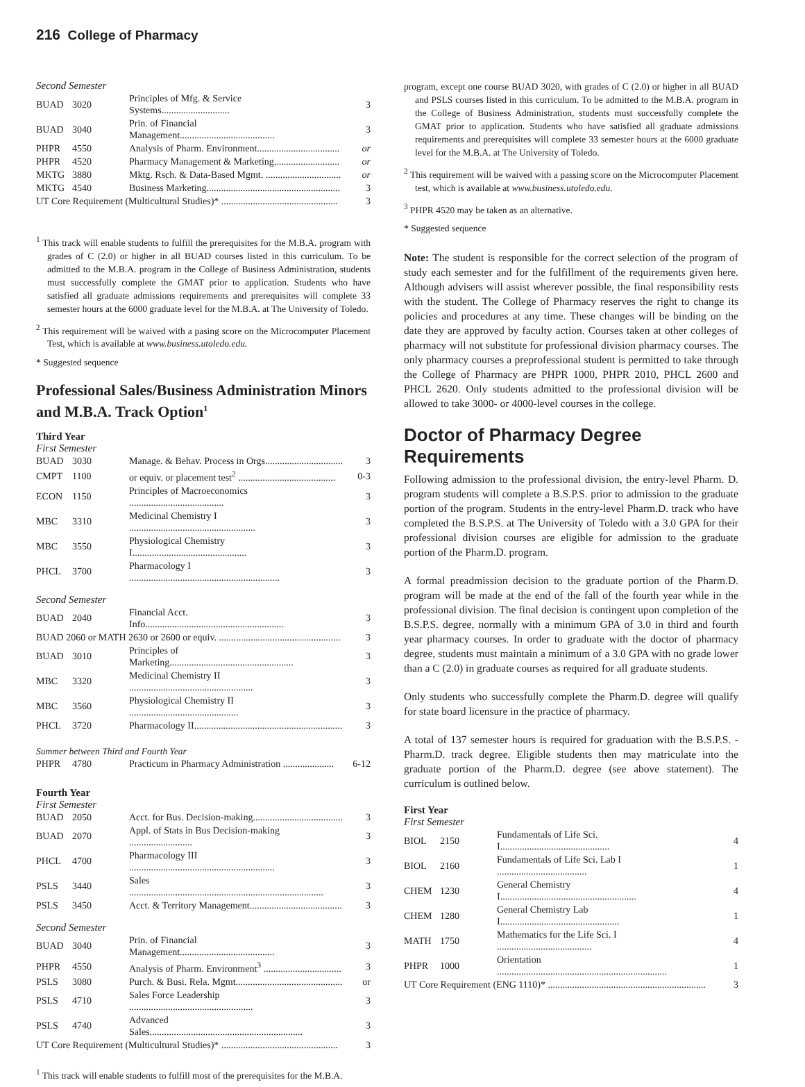216 College of Pharmacy
Second Semester
| BUAD | 3020 | Principles of Mfg. & Service Systems............................ | 3 |
| BUAD | 3040 | Prin. of Financial Management....................................... | 3 |
| PHPR | 4550 | Analysis of Pharm. Environment.................................. | or |
| PHPR | 4520 | Pharmacy Management & Marketing........................... | or |
| MKTG | 3880 | Mktg. Rsch. & Data-Based Mgmt. ............................... | or |
| MKTG | 4540 | Business Marketing....................................................... | 3 |
| UT Core Requirement (Multicultural Studies)* ................................................ | | | 3 |
<sup>1</sup> This track will enable students to fulfill the prerequisites for the M.B.A. program with grades of C (2.0) or higher in all BUAD courses listed in this curriculum. To be admitted to the M.B.A. program in the College of Business Administration, students must successfully complete the GMAT prior to application. Students who have satisfied all graduate admissions requirements and prerequisites will complete 33 semester hours at the 6000 graduate level for the M.B.A. at The University of Toledo.
<sup>2</sup> This requirement will be waived with a pasing score on the Microcomputer Placement Test, which is available at www.business.utoledo.edu.
* Suggested sequence
Professional Sales/Business Administration Minors and M.B.A. Track Option<sup>1</sup>
Third Year
First Semester
| BUAD | 3030 | Manage. & Behav. Process in Orgs................................ | 3 |
| CMPT | 1100 | or equiv. or placement test<sup>2</sup> ........................................ | 0-3 |
| ECON | 1150 | Principles of Macroeconomics ....................................... | 3 |
| MBC | 3310 | Medicinal Chemistry I .................................................... | 3 |
| MBC | 3550 | Physiological Chemistry I............................................... | 3 |
| PHCL | 3700 | Pharmacology I .............................................................. | 3 |
Second Semester
| BUAD | 2040 | Financial Acct. Info......................................................... | 3 |
| BUAD 2060 or MATH 2630 or 2600 or equiv. .................................................. | | | 3 |
| BUAD | 3010 | Principles of Marketing................................................... | 3 |
| MBC | 3320 | Medicinal Chemistry II ................................................... | 3 |
| MBC | 3560 | Physiological Chemistry II ............................................. | 3 |
| PHCL | 3720 | Pharmacology II............................................................. | 3 |
Summer between Third and Fourth Year
| PHPR | 4780 | Practicum in Pharmacy Administration ..................... | 6-12 |
Fourth Year
First Semester
| BUAD | 2050 | Acct. for Bus. Decision-making..................................... | 3 |
| BUAD | 2070 | Appl. of Stats in Bus Decision-making .......................... | 3 |
| PHCL | 4700 | Pharmacology III ............................................................ | 3 |
| PSLS | 3440 | Sales ................................................................................ | 3 |
| PSLS | 3450 | Acct. & Territory Management...................................... | 3 |
Second Semester
| BUAD | 3040 | Prin. of Financial Management....................................... | 3 |
| PHPR | 4550 | Analysis of Pharm. Environment<sup>3</sup> ................................ | 3 |
| PSLS | 3080 | Purch. & Busi. Rela. Mgmt............................................ | or |
| PSLS | 4710 | Sales Force Leadership ................................................... | 3 |
| PSLS | 4740 | Advanced Sales............................................................... | 3 |
| UT Core Requirement (Multicultural Studies)* ................................................ | | | 3 |
<sup>1</sup> This track will enable students to fulfill most of the prerequisites for the M.B.A.
program, except one course BUAD 3020, with grades of C (2.0) or higher in all BUAD and PSLS courses listed in this curriculum. To be admitted to the M.B.A. program in the College of Business Administration, students must successfully complete the GMAT prior to application. Students who have satisfied all graduate admissions requirements and prerequisites will complete 33 semester hours at the 6000 graduate level for the M.B.A. at The University of Toledo.
<sup>2</sup> This requirement will be waived with a passing score on the Microcomputer Placement test, which is available at www.business.utoledo.edu.
<sup>3</sup> PHPR 4520 may be taken as an alternative.
* Suggested sequence
Note: The student is responsible for the correct selection of the program of study each semester and for the fulfillment of the requirements given here. Although advisers will assist wherever possible, the final responsibility rests with the student. The College of Pharmacy reserves the right to change its policies and procedures at any time. These changes will be binding on the date they are approved by faculty action. Courses taken at other colleges of pharmacy will not substitute for professional division pharmacy courses. The only pharmacy courses a preprofessional student is permitted to take through the College of Pharmacy are PHPR 1000, PHPR 2010, PHCL 2600 and PHCL 2620. Only students admitted to the professional division will be allowed to take 3000- or 4000-level courses in the college.
Doctor of Pharmacy Degree Requirements
Following admission to the professional division, the entry-level Pharm. D. program students will complete a B.S.P.S. prior to admission to the graduate portion of the program. Students in the entry-level Pharm.D. track who have completed the B.S.P.S. at The University of Toledo with a 3.0 GPA for their professional division courses are eligible for admission to the graduate portion of the Pharm.D. program.
A formal preadmission decision to the graduate portion of the Pharm.D. program will be made at the end of the fall of the fourth year while in the professional division. The final decision is contingent upon completion of the B.S.P.S. degree, normally with a minimum GPA of 3.0 in third and fourth year pharmacy courses. In order to graduate with the doctor of pharmacy degree, students must maintain a minimum of a 3.0 GPA with no grade lower than a C (2.0) in graduate courses as required for all graduate students.
Only students who successfully complete the Pharm.D. degree will qualify for state board licensure in the practice of pharmacy.
A total of 137 semester hours is required for graduation with the B.S.P.S. - Pharm.D. track degree. Eligible students then may matriculate into the graduate portion of the Pharm.D. degree (see above statement). The curriculum is outlined below.
First Year
First Semester
| BIOL | 2150 | Fundamentals of Life Sci. I............................................. | 4 |
| BIOL | 2160 | Fundamentals of Life Sci. Lab I ..................................... | 1 |
| CHEM | 1230 | General Chemistry I........................................................ | 4 |
| CHEM | 1280 | General Chemistry Lab I................................................. | 1 |
| MATH | 1750 | Mathematics for the Life Sci. I ....................................... | 4 |
| PHPR | 1000 | Orientation ...................................................................... | 1 |
| UT Core Requirement (ENG 1110)* ................................................................. | | | 3 |